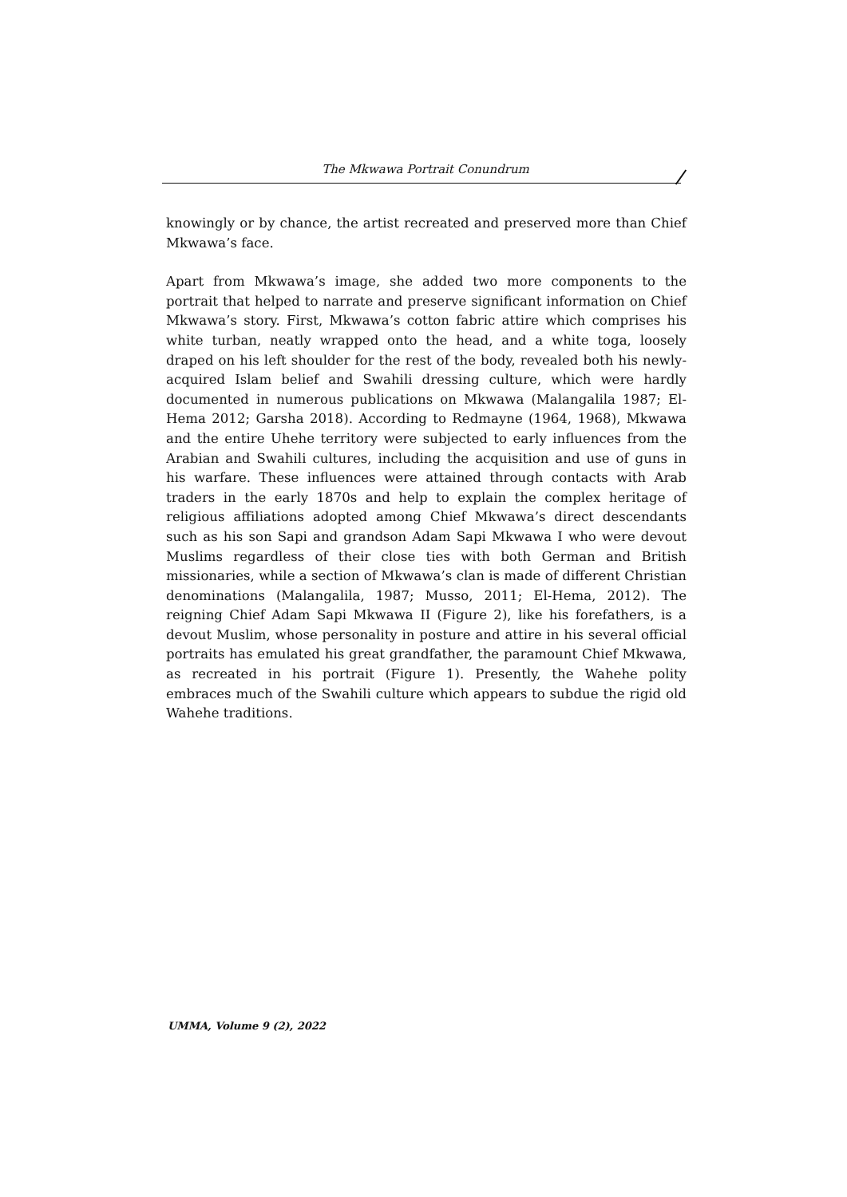The Mkwawa Portrait Conundrum
knowingly or by chance, the artist recreated and preserved more than Chief Mkwawa’s face.
Apart from Mkwawa’s image, she added two more components to the portrait that helped to narrate and preserve significant information on Chief Mkwawa’s story. First, Mkwawa’s cotton fabric attire which comprises his white turban, neatly wrapped onto the head, and a white toga, loosely draped on his left shoulder for the rest of the body, revealed both his newly-acquired Islam belief and Swahili dressing culture, which were hardly documented in numerous publications on Mkwawa (Malangalila 1987; El-Hema 2012; Garsha 2018). According to Redmayne (1964, 1968), Mkwawa and the entire Uhehe territory were subjected to early influences from the Arabian and Swahili cultures, including the acquisition and use of guns in his warfare. These influences were attained through contacts with Arab traders in the early 1870s and help to explain the complex heritage of religious affiliations adopted among Chief Mkwawa’s direct descendants such as his son Sapi and grandson Adam Sapi Mkwawa I who were devout Muslims regardless of their close ties with both German and British missionaries, while a section of Mkwawa’s clan is made of different Christian denominations (Malangalila, 1987; Musso, 2011; El-Hema, 2012). The reigning Chief Adam Sapi Mkwawa II (Figure 2), like his forefathers, is a devout Muslim, whose personality in posture and attire in his several official portraits has emulated his great grandfather, the paramount Chief Mkwawa, as recreated in his portrait (Figure 1). Presently, the Wahehe polity embraces much of the Swahili culture which appears to subdue the rigid old Wahehe traditions.
UMMA, Volume 9 (2), 2022